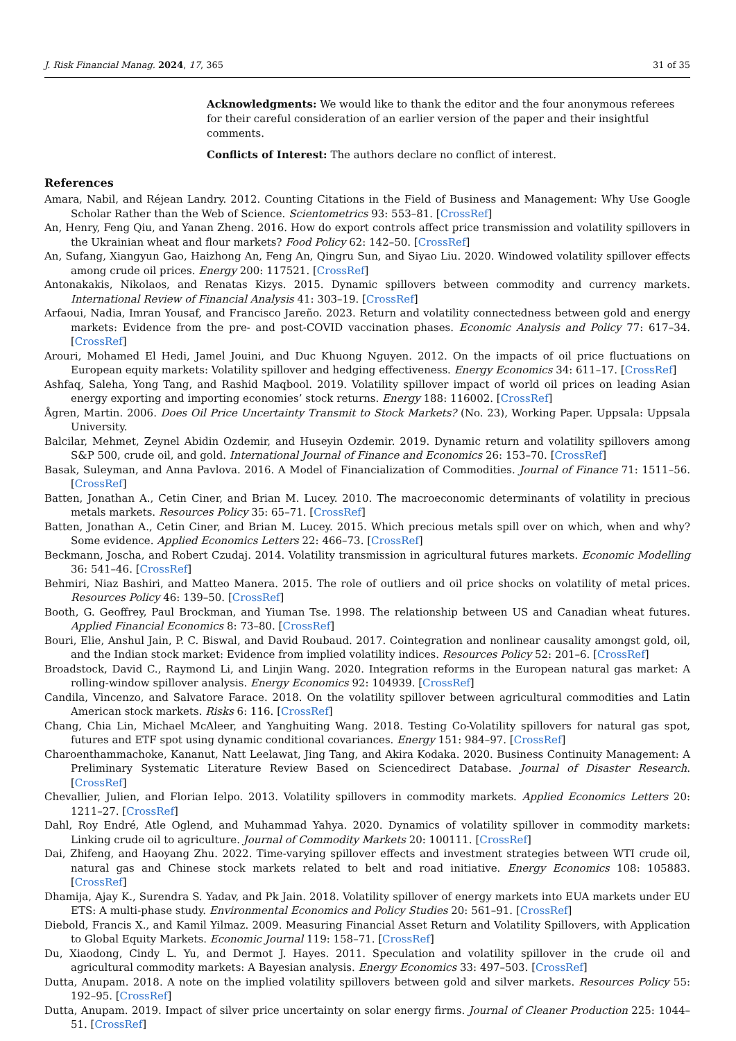J. Risk Financial Manag. 2024, 17, 365 31 of 35
Acknowledgments: We would like to thank the editor and the four anonymous referees for their careful consideration of an earlier version of the paper and their insightful comments.
Conflicts of Interest: The authors declare no conflict of interest.
References
Amara, Nabil, and Réjean Landry. 2012. Counting Citations in the Field of Business and Management: Why Use Google Scholar Rather than the Web of Science. Scientometrics 93: 553–81. [CrossRef]
An, Henry, Feng Qiu, and Yanan Zheng. 2016. How do export controls affect price transmission and volatility spillovers in the Ukrainian wheat and flour markets? Food Policy 62: 142–50. [CrossRef]
An, Sufang, Xiangyun Gao, Haizhong An, Feng An, Qingru Sun, and Siyao Liu. 2020. Windowed volatility spillover effects among crude oil prices. Energy 200: 117521. [CrossRef]
Antonakakis, Nikolaos, and Renatas Kizys. 2015. Dynamic spillovers between commodity and currency markets. International Review of Financial Analysis 41: 303–19. [CrossRef]
Arfaoui, Nadia, Imran Yousaf, and Francisco Jareño. 2023. Return and volatility connectedness between gold and energy markets: Evidence from the pre- and post-COVID vaccination phases. Economic Analysis and Policy 77: 617–34. [CrossRef]
Arouri, Mohamed El Hedi, Jamel Jouini, and Duc Khuong Nguyen. 2012. On the impacts of oil price fluctuations on European equity markets: Volatility spillover and hedging effectiveness. Energy Economics 34: 611–17. [CrossRef]
Ashfaq, Saleha, Yong Tang, and Rashid Maqbool. 2019. Volatility spillover impact of world oil prices on leading Asian energy exporting and importing economies’ stock returns. Energy 188: 116002. [CrossRef]
Ågren, Martin. 2006. Does Oil Price Uncertainty Transmit to Stock Markets? (No. 23), Working Paper. Uppsala: Uppsala University.
Balcilar, Mehmet, Zeynel Abidin Ozdemir, and Huseyin Ozdemir. 2019. Dynamic return and volatility spillovers among S&P 500, crude oil, and gold. International Journal of Finance and Economics 26: 153–70. [CrossRef]
Basak, Suleyman, and Anna Pavlova. 2016. A Model of Financialization of Commodities. Journal of Finance 71: 1511–56. [CrossRef]
Batten, Jonathan A., Cetin Ciner, and Brian M. Lucey. 2010. The macroeconomic determinants of volatility in precious metals markets. Resources Policy 35: 65–71. [CrossRef]
Batten, Jonathan A., Cetin Ciner, and Brian M. Lucey. 2015. Which precious metals spill over on which, when and why? Some evidence. Applied Economics Letters 22: 466–73. [CrossRef]
Beckmann, Joscha, and Robert Czudaj. 2014. Volatility transmission in agricultural futures markets. Economic Modelling 36: 541–46. [CrossRef]
Behmiri, Niaz Bashiri, and Matteo Manera. 2015. The role of outliers and oil price shocks on volatility of metal prices. Resources Policy 46: 139–50. [CrossRef]
Booth, G. Geoffrey, Paul Brockman, and Yiuman Tse. 1998. The relationship between US and Canadian wheat futures. Applied Financial Economics 8: 73–80. [CrossRef]
Bouri, Elie, Anshul Jain, P. C. Biswal, and David Roubaud. 2017. Cointegration and nonlinear causality amongst gold, oil, and the Indian stock market: Evidence from implied volatility indices. Resources Policy 52: 201–6. [CrossRef]
Broadstock, David C., Raymond Li, and Linjin Wang. 2020. Integration reforms in the European natural gas market: A rolling-window spillover analysis. Energy Economics 92: 104939. [CrossRef]
Candila, Vincenzo, and Salvatore Farace. 2018. On the volatility spillover between agricultural commodities and Latin American stock markets. Risks 6: 116. [CrossRef]
Chang, Chia Lin, Michael McAleer, and Yanghuiting Wang. 2018. Testing Co-Volatility spillovers for natural gas spot, futures and ETF spot using dynamic conditional covariances. Energy 151: 984–97. [CrossRef]
Charoenthammachoke, Kananut, Natt Leelawat, Jing Tang, and Akira Kodaka. 2020. Business Continuity Management: A Preliminary Systematic Literature Review Based on Sciencedirect Database. Journal of Disaster Research. [CrossRef]
Chevallier, Julien, and Florian Ielpo. 2013. Volatility spillovers in commodity markets. Applied Economics Letters 20: 1211–27. [CrossRef]
Dahl, Roy Endré, Atle Oglend, and Muhammad Yahya. 2020. Dynamics of volatility spillover in commodity markets: Linking crude oil to agriculture. Journal of Commodity Markets 20: 100111. [CrossRef]
Dai, Zhifeng, and Haoyang Zhu. 2022. Time-varying spillover effects and investment strategies between WTI crude oil, natural gas and Chinese stock markets related to belt and road initiative. Energy Economics 108: 105883. [CrossRef]
Dhamija, Ajay K., Surendra S. Yadav, and Pk Jain. 2018. Volatility spillover of energy markets into EUA markets under EU ETS: A multi-phase study. Environmental Economics and Policy Studies 20: 561–91. [CrossRef]
Diebold, Francis X., and Kamil Yilmaz. 2009. Measuring Financial Asset Return and Volatility Spillovers, with Application to Global Equity Markets. Economic Journal 119: 158–71. [CrossRef]
Du, Xiaodong, Cindy L. Yu, and Dermot J. Hayes. 2011. Speculation and volatility spillover in the crude oil and agricultural commodity markets: A Bayesian analysis. Energy Economics 33: 497–503. [CrossRef]
Dutta, Anupam. 2018. A note on the implied volatility spillovers between gold and silver markets. Resources Policy 55: 192–95. [CrossRef]
Dutta, Anupam. 2019. Impact of silver price uncertainty on solar energy firms. Journal of Cleaner Production 225: 1044–51. [CrossRef]